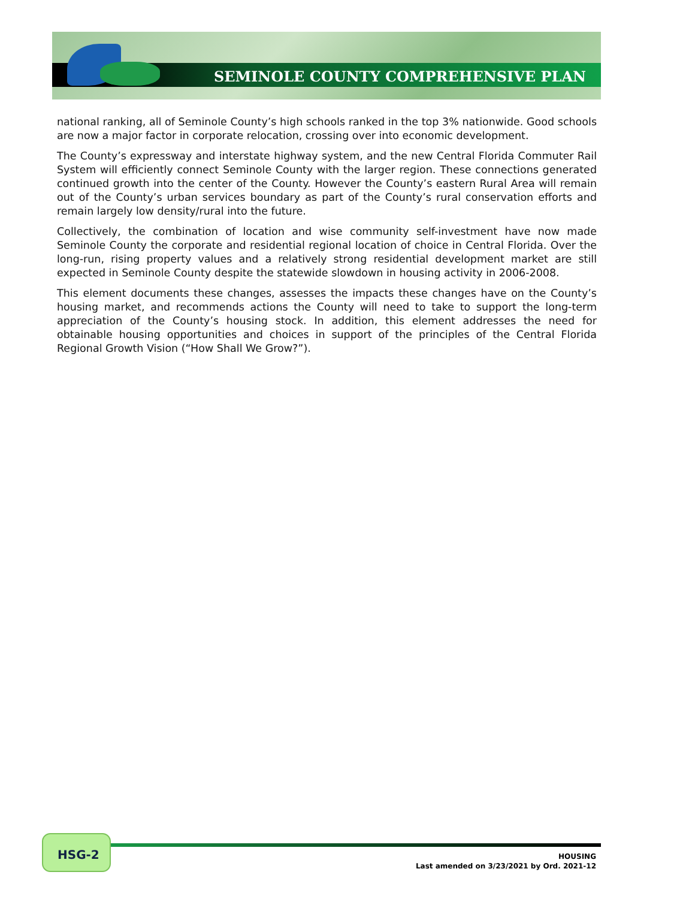SEMINOLE COUNTY COMPREHENSIVE PLAN
national ranking, all of Seminole County’s high schools ranked in the top 3% nationwide. Good schools are now a major factor in corporate relocation, crossing over into economic development.
The County’s expressway and interstate highway system, and the new Central Florida Commuter Rail System will efficiently connect Seminole County with the larger region. These connections generated continued growth into the center of the County. However the County’s eastern Rural Area will remain out of the County’s urban services boundary as part of the County’s rural conservation efforts and remain largely low density/rural into the future.
Collectively, the combination of location and wise community self-investment have now made Seminole County the corporate and residential regional location of choice in Central Florida. Over the long-run, rising property values and a relatively strong residential development market are still expected in Seminole County despite the statewide slowdown in housing activity in 2006-2008.
This element documents these changes, assesses the impacts these changes have on the County’s housing market, and recommends actions the County will need to take to support the long-term appreciation of the County’s housing stock. In addition, this element addresses the need for obtainable housing opportunities and choices in support of the principles of the Central Florida Regional Growth Vision (“How Shall We Grow?”).
HSG-2
HOUSING
Last amended on 3/23/2021 by Ord. 2021-12